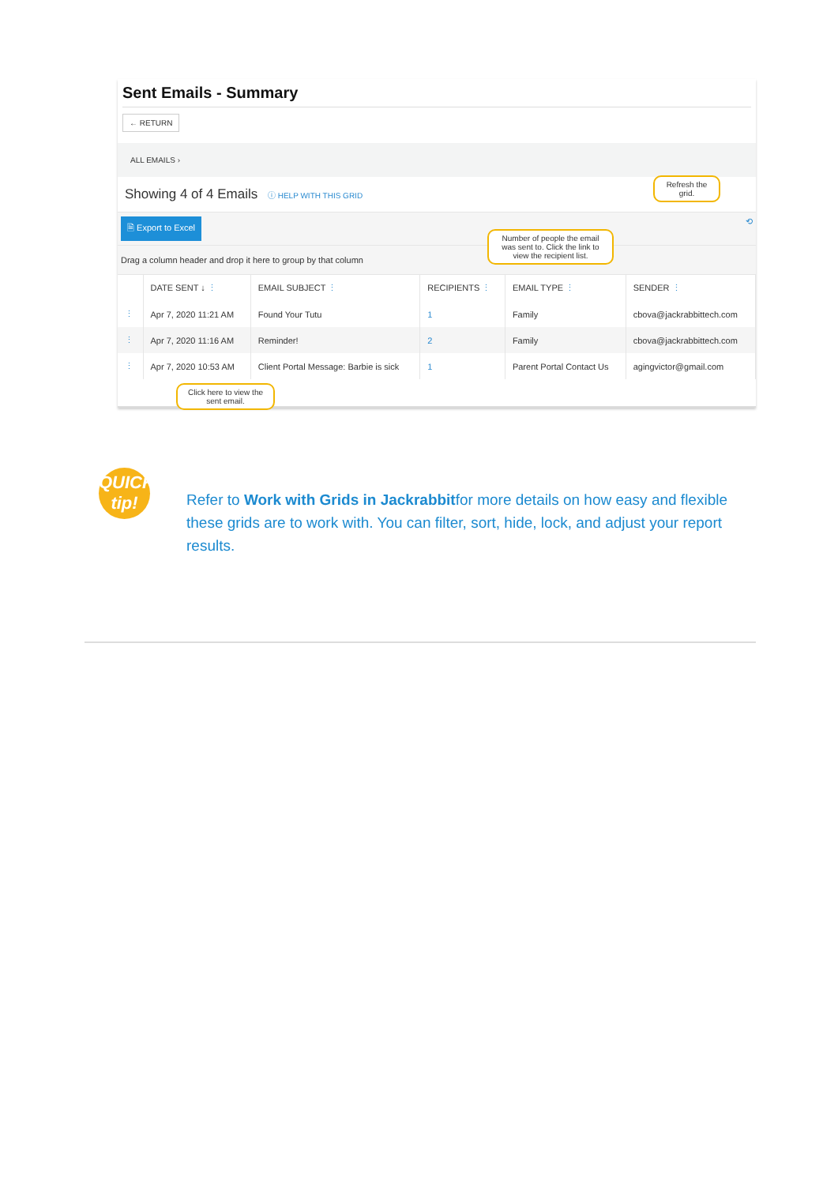Sent Emails - Summary
← RETURN
ALL EMAILS ›
Showing 4 of 4 Emails ⓘ HELP WITH THIS GRID
🗎 Export to Excel ⟲
Drag a column header and drop it here to group by that column
| | DATE SENT ↓ ⋮ | EMAIL SUBJECT ⋮ | RECIPIENTS ⋮ | EMAIL TYPE ⋮ | SENDER ⋮ |
| --- | --- | --- | --- | --- | --- |
| ⋮ | Apr 7, 2020 11:21 AM | Found Your Tutu | 1 | Family | cbova@jackrabbittech.com |
| ⋮ | Apr 7, 2020 11:16 AM | Reminder! | 2 | Family | cbova@jackrabbittech.com |
| ⋮ | Apr 7, 2020 10:53 AM | Client Portal Message: Barbie is sick | 1 | Parent Portal Contact Us | agingvictor@gmail.com |
Refresh the grid.
Number of people the email was sent to. Click the link to view the recipient list.
Click here to view the sent email.
QUICK
tip!
Refer to Work with Grids in Jackrabbitfor more details on how easy and flexible these grids are to work with. You can filter, sort, hide, lock, and adjust your report results.